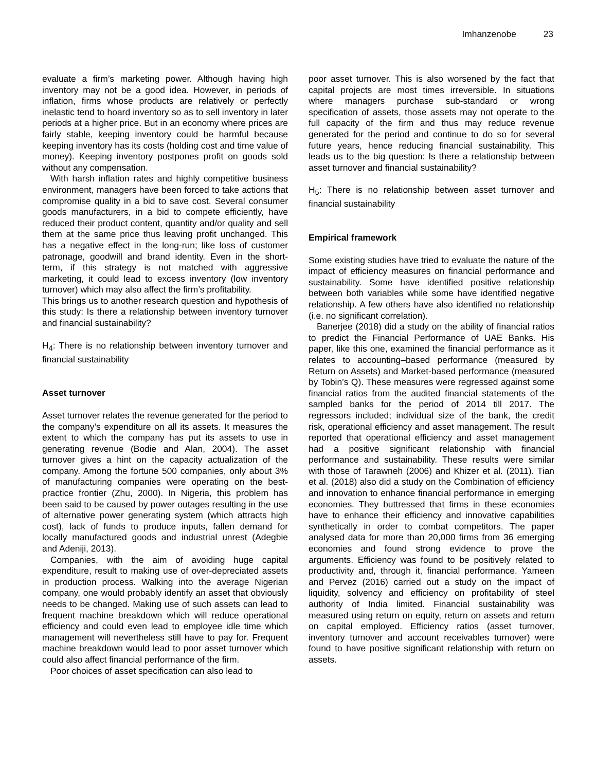Imhanzenobe 23
evaluate a firm’s marketing power. Although having high inventory may not be a good idea. However, in periods of inflation, firms whose products are relatively or perfectly inelastic tend to hoard inventory so as to sell inventory in later periods at a higher price. But in an economy where prices are fairly stable, keeping inventory could be harmful because keeping inventory has its costs (holding cost and time value of money). Keeping inventory postpones profit on goods sold without any compensation.
With harsh inflation rates and highly competitive business environment, managers have been forced to take actions that compromise quality in a bid to save cost. Several consumer goods manufacturers, in a bid to compete efficiently, have reduced their product content, quantity and/or quality and sell them at the same price thus leaving profit unchanged. This has a negative effect in the long-run; like loss of customer patronage, goodwill and brand identity. Even in the short-term, if this strategy is not matched with aggressive marketing, it could lead to excess inventory (low inventory turnover) which may also affect the firm’s profitability.
This brings us to another research question and hypothesis of this study: Is there a relationship between inventory turnover and financial sustainability?
H<sub>4</sub>: There is no relationship between inventory turnover and financial sustainability
Asset turnover
Asset turnover relates the revenue generated for the period to the company’s expenditure on all its assets. It measures the extent to which the company has put its assets to use in generating revenue (Bodie and Alan, 2004). The asset turnover gives a hint on the capacity actualization of the company. Among the fortune 500 companies, only about 3% of manufacturing companies were operating on the best-practice frontier (Zhu, 2000). In Nigeria, this problem has been said to be caused by power outages resulting in the use of alternative power generating system (which attracts high cost), lack of funds to produce inputs, fallen demand for locally manufactured goods and industrial unrest (Adegbie and Adeniji, 2013).
Companies, with the aim of avoiding huge capital expenditure, result to making use of over-depreciated assets in production process. Walking into the average Nigerian company, one would probably identify an asset that obviously needs to be changed. Making use of such assets can lead to frequent machine breakdown which will reduce operational efficiency and could even lead to employee idle time which management will nevertheless still have to pay for. Frequent machine breakdown would lead to poor asset turnover which could also affect financial performance of the firm.
Poor choices of asset specification can also lead to
poor asset turnover. This is also worsened by the fact that capital projects are most times irreversible. In situations where managers purchase sub-standard or wrong specification of assets, those assets may not operate to the full capacity of the firm and thus may reduce revenue generated for the period and continue to do so for several future years, hence reducing financial sustainability. This leads us to the big question: Is there a relationship between asset turnover and financial sustainability?
H<sub>5</sub>: There is no relationship between asset turnover and financial sustainability
Empirical framework
Some existing studies have tried to evaluate the nature of the impact of efficiency measures on financial performance and sustainability. Some have identified positive relationship between both variables while some have identified negative relationship. A few others have also identified no relationship (i.e. no significant correlation).
Banerjee (2018) did a study on the ability of financial ratios to predict the Financial Performance of UAE Banks. His paper, like this one, examined the financial performance as it relates to accounting–based performance (measured by Return on Assets) and Market-based performance (measured by Tobin’s Q). These measures were regressed against some financial ratios from the audited financial statements of the sampled banks for the period of 2014 till 2017. The regressors included; individual size of the bank, the credit risk, operational efficiency and asset management. The result reported that operational efficiency and asset management had a positive significant relationship with financial performance and sustainability. These results were similar with those of Tarawneh (2006) and Khizer et al. (2011). Tian et al. (2018) also did a study on the Combination of efficiency and innovation to enhance financial performance in emerging economies. They buttressed that firms in these economies have to enhance their efficiency and innovative capabilities synthetically in order to combat competitors. The paper analysed data for more than 20,000 firms from 36 emerging economies and found strong evidence to prove the arguments. Efficiency was found to be positively related to productivity and, through it, financial performance. Yameen and Pervez (2016) carried out a study on the impact of liquidity, solvency and efficiency on profitability of steel authority of India limited. Financial sustainability was measured using return on equity, return on assets and return on capital employed. Efficiency ratios (asset turnover, inventory turnover and account receivables turnover) were found to have positive significant relationship with return on assets.